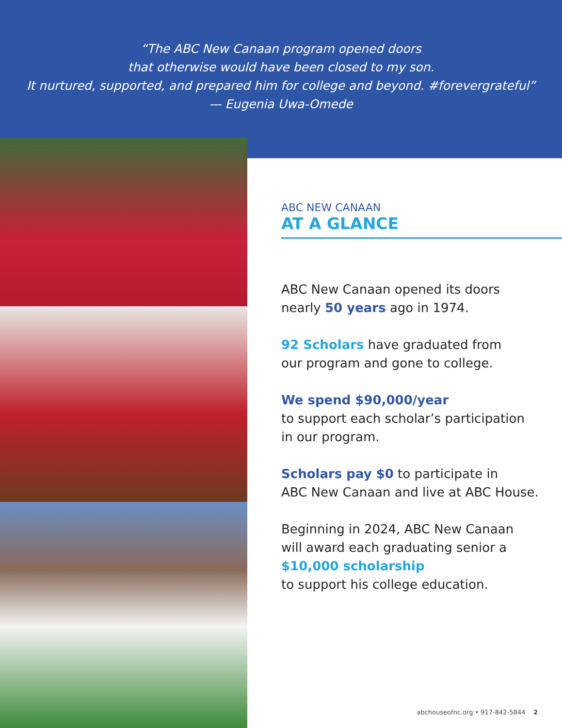“The ABC New Canaan program opened doors
that otherwise would have been closed to my son.
It nurtured, supported, and prepared him for college and beyond. #forevergrateful”
— Eugenia Uwa-Omede
ABC NEW CANAAN
AT A GLANCE
ABC New Canaan opened its doors
nearly 50 years ago in 1974.
92 Scholars have graduated from
our program and gone to college.
We spend $90,000/year
to support each scholar’s participation
in our program.
Scholars pay $0 to participate in
ABC New Canaan and live at ABC House.
Beginning in 2024, ABC New Canaan
will award each graduating senior a
$10,000 scholarship
to support his college education.
abchouseofnc.org • 917-842-5844 2